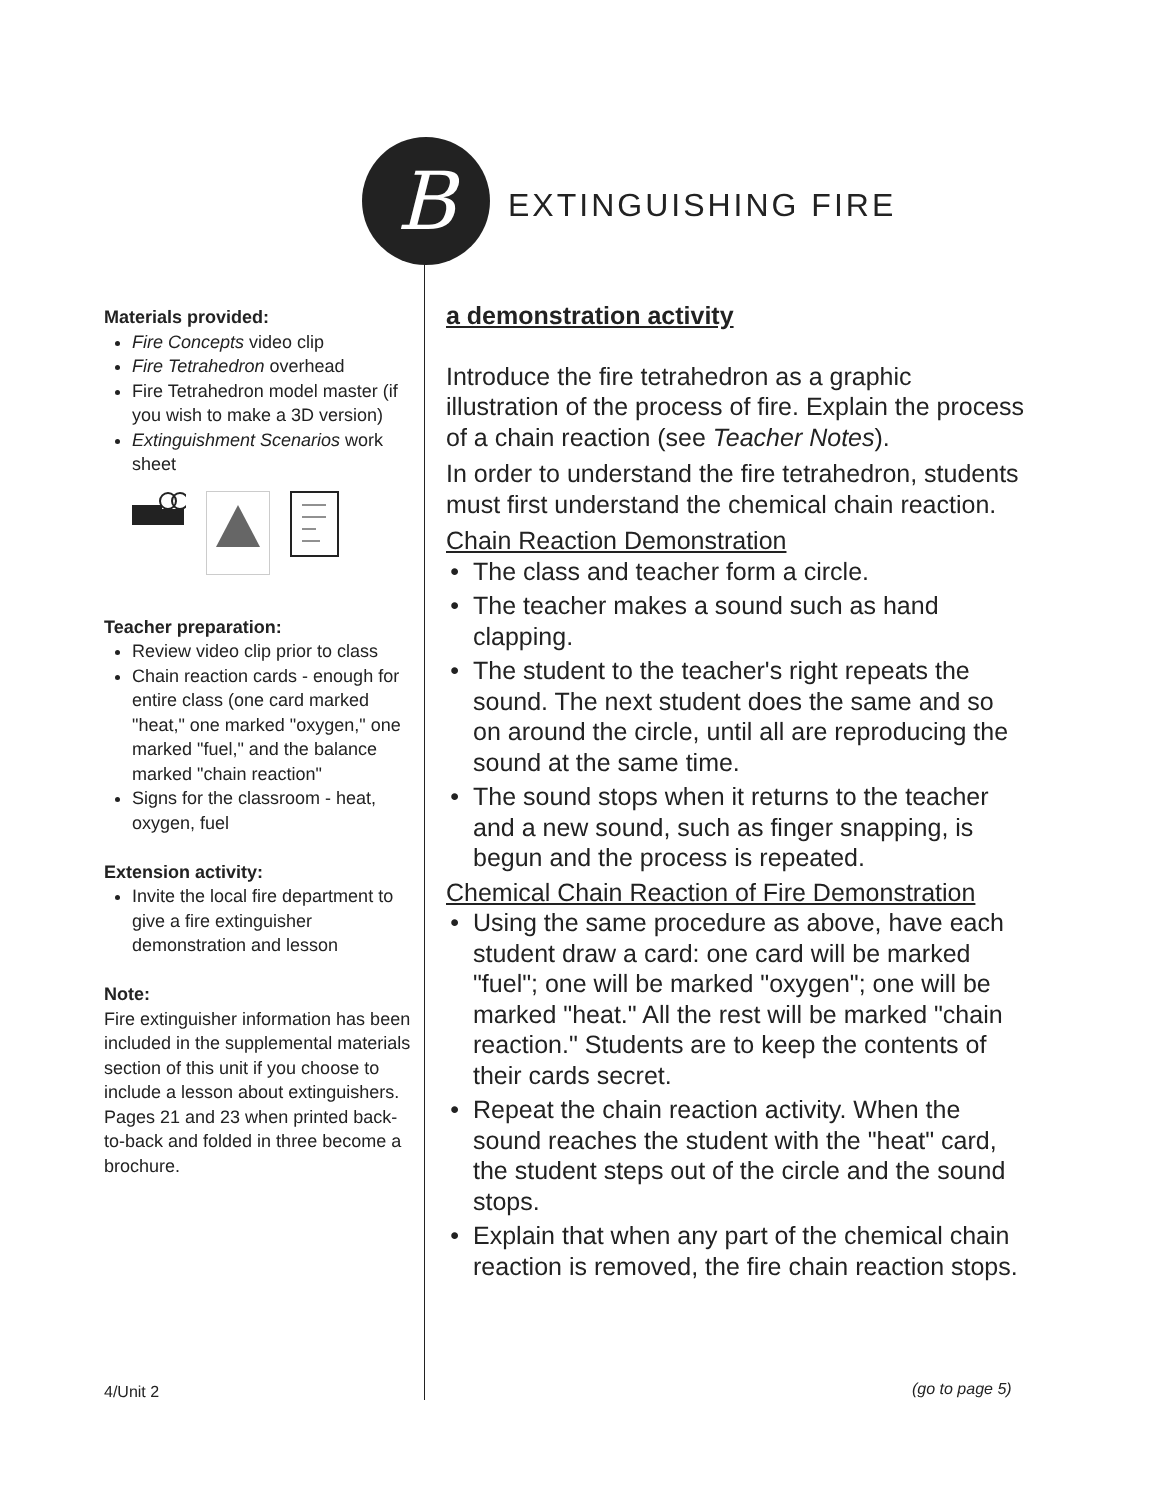B
EXTINGUISHING FIRE
Materials provided:
Fire Concepts video clip
Fire Tetrahedron overhead
Fire Tetrahedron model master (if you wish to make a 3D version)
Extinguishment Scenarios work sheet
Teacher preparation:
Review video clip prior to class
Chain reaction cards - enough for entire class (one card marked "heat," one marked "oxygen," one marked "fuel," and the balance marked "chain reaction"
Signs for the classroom - heat, oxygen, fuel
Extension activity:
Invite the local fire department to give a fire extinguisher demonstration and lesson
Note:
Fire extinguisher information has been included in the supplemental materials section of this unit if you choose to include a lesson about extinguishers. Pages 21 and 23 when printed back-to-back and folded in three become a brochure.
a demonstration activity
Introduce the fire tetrahedron as a graphic illustration of the process of fire. Explain the process of a chain reaction (see Teacher Notes).
In order to understand the fire tetrahedron, students must first understand the chemical chain reaction.
Chain Reaction Demonstration
The class and teacher form a circle.
The teacher makes a sound such as hand clapping.
The student to the teacher's right repeats the sound. The next student does the same and so on around the circle, until all are reproducing the sound at the same time.
The sound stops when it returns to the teacher and a new sound, such as finger snapping, is begun and the process is repeated.
Chemical Chain Reaction of Fire Demonstration
Using the same procedure as above, have each student draw a card: one card will be marked "fuel"; one will be marked "oxygen"; one will be marked "heat." All the rest will be marked "chain reaction." Students are to keep the contents of their cards secret.
Repeat the chain reaction activity. When the sound reaches the student with the "heat" card, the student steps out of the circle and the sound stops.
Explain that when any part of the chemical chain reaction is removed, the fire chain reaction stops.
4/Unit 2 (go to page 5)